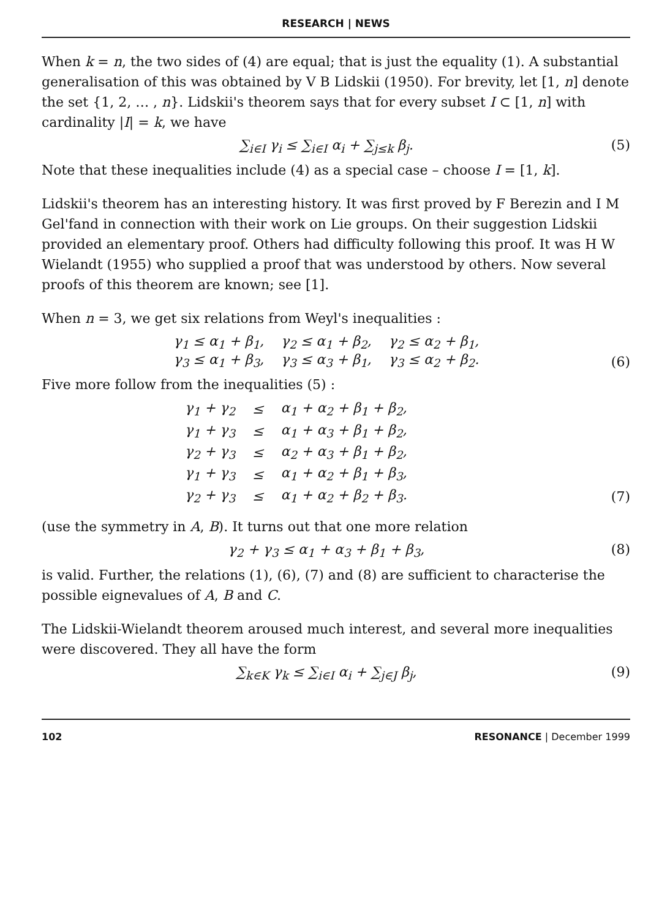RESEARCH | NEWS
When k = n, the two sides of (4) are equal; that is just the equality (1). A substantial generalisation of this was obtained by V B Lidskii (1950). For brevity, let [1, n] denote the set {1, 2, … , n}. Lidskii's theorem says that for every subset I ⊂ [1, n] with cardinality |I| = k, we have
∑<sub>i∈I</sub> γ<sub>i</sub> ≤ ∑<sub>i∈I</sub> α<sub>i</sub> + ∑<sub>j≤k</sub> β<sub>j</sub>. (5)
Note that these inequalities include (4) as a special case – choose I = [1, k].
Lidskii's theorem has an interesting history. It was first proved by F Berezin and I M Gel'fand in connection with their work on Lie groups. On their suggestion Lidskii provided an elementary proof. Others had difficulty following this proof. It was H W Wielandt (1955) who supplied a proof that was understood by others. Now several proofs of this theorem are known; see [1].
When n = 3, we get six relations from Weyl's inequalities :
γ<sub>1</sub> ≤ α<sub>1</sub> + β<sub>1</sub>, γ<sub>2</sub> ≤ α<sub>1</sub> + β<sub>2</sub>, γ<sub>2</sub> ≤ α<sub>2</sub> + β<sub>1</sub>,
γ<sub>3</sub> ≤ α<sub>1</sub> + β<sub>3</sub>, γ<sub>3</sub> ≤ α<sub>3</sub> + β<sub>1</sub>, γ<sub>3</sub> ≤ α<sub>2</sub> + β<sub>2</sub>. (6)
Five more follow from the inequalities (5) :
| γ<sub>1</sub> + γ<sub>2</sub> | ≤ | α<sub>1</sub> + α<sub>2</sub> + β<sub>1</sub> + β<sub>2</sub>, |
| γ<sub>1</sub> + γ<sub>3</sub> | ≤ | α<sub>1</sub> + α<sub>3</sub> + β<sub>1</sub> + β<sub>2</sub>, |
| γ<sub>2</sub> + γ<sub>3</sub> | ≤ | α<sub>2</sub> + α<sub>3</sub> + β<sub>1</sub> + β<sub>2</sub>, |
| γ<sub>1</sub> + γ<sub>3</sub> | ≤ | α<sub>1</sub> + α<sub>2</sub> + β<sub>1</sub> + β<sub>3</sub>, |
| γ<sub>2</sub> + γ<sub>3</sub> | ≤ | α<sub>1</sub> + α<sub>2</sub> + β<sub>2</sub> + β<sub>3</sub>. |
(7)
(use the symmetry in A, B). It turns out that one more relation
γ<sub>2</sub> + γ<sub>3</sub> ≤ α<sub>1</sub> + α<sub>3</sub> + β<sub>1</sub> + β<sub>3</sub>, (8)
is valid. Further, the relations (1), (6), (7) and (8) are sufficient to characterise the possible eignevalues of A, B and C.
The Lidskii-Wielandt theorem aroused much interest, and several more inequalities were discovered. They all have the form
∑<sub>k∈K</sub> γ<sub>k</sub> ≤ ∑<sub>i∈I</sub> α<sub>i</sub> + ∑<sub>j∈J</sub> β<sub>j</sub>, (9)
102 RESONANCE | December 1999